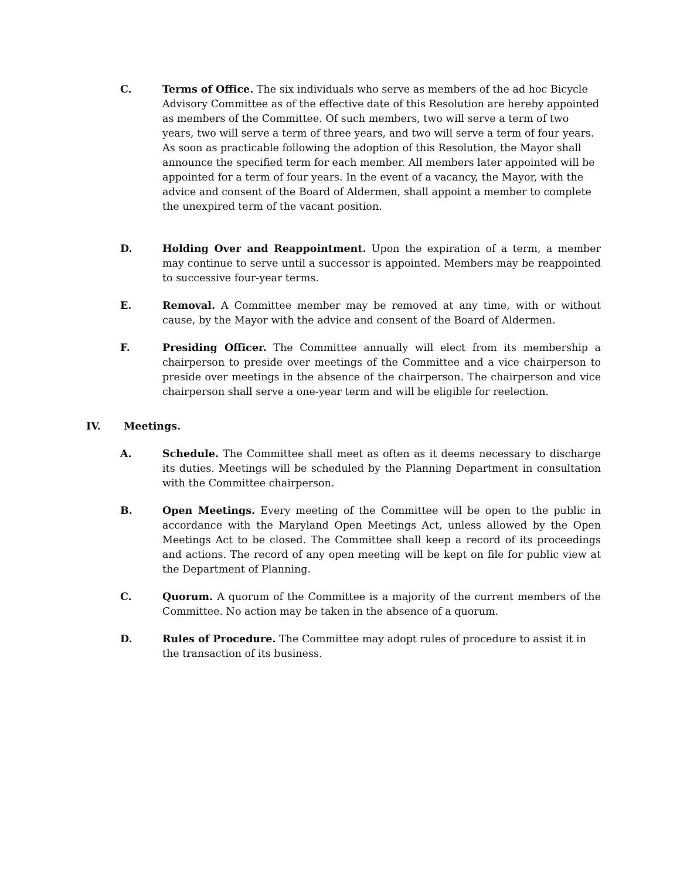C. Terms of Office. The six individuals who serve as members of the ad hoc Bicycle Advisory Committee as of the effective date of this Resolution are hereby appointed as members of the Committee. Of such members, two will serve a term of two years, two will serve a term of three years, and two will serve a term of four years. As soon as practicable following the adoption of this Resolution, the Mayor shall announce the specified term for each member. All members later appointed will be appointed for a term of four years. In the event of a vacancy, the Mayor, with the advice and consent of the Board of Aldermen, shall appoint a member to complete the unexpired term of the vacant position.
D. Holding Over and Reappointment. Upon the expiration of a term, a member may continue to serve until a successor is appointed. Members may be reappointed to successive four-year terms.
E. Removal. A Committee member may be removed at any time, with or without cause, by the Mayor with the advice and consent of the Board of Aldermen.
F. Presiding Officer. The Committee annually will elect from its membership a chairperson to preside over meetings of the Committee and a vice chairperson to preside over meetings in the absence of the chairperson. The chairperson and vice chairperson shall serve a one-year term and will be eligible for reelection.
IV. Meetings.
A. Schedule. The Committee shall meet as often as it deems necessary to discharge its duties. Meetings will be scheduled by the Planning Department in consultation with the Committee chairperson.
B. Open Meetings. Every meeting of the Committee will be open to the public in accordance with the Maryland Open Meetings Act, unless allowed by the Open Meetings Act to be closed. The Committee shall keep a record of its proceedings and actions. The record of any open meeting will be kept on file for public view at the Department of Planning.
C. Quorum. A quorum of the Committee is a majority of the current members of the Committee. No action may be taken in the absence of a quorum.
D. Rules of Procedure. The Committee may adopt rules of procedure to assist it in the transaction of its business.